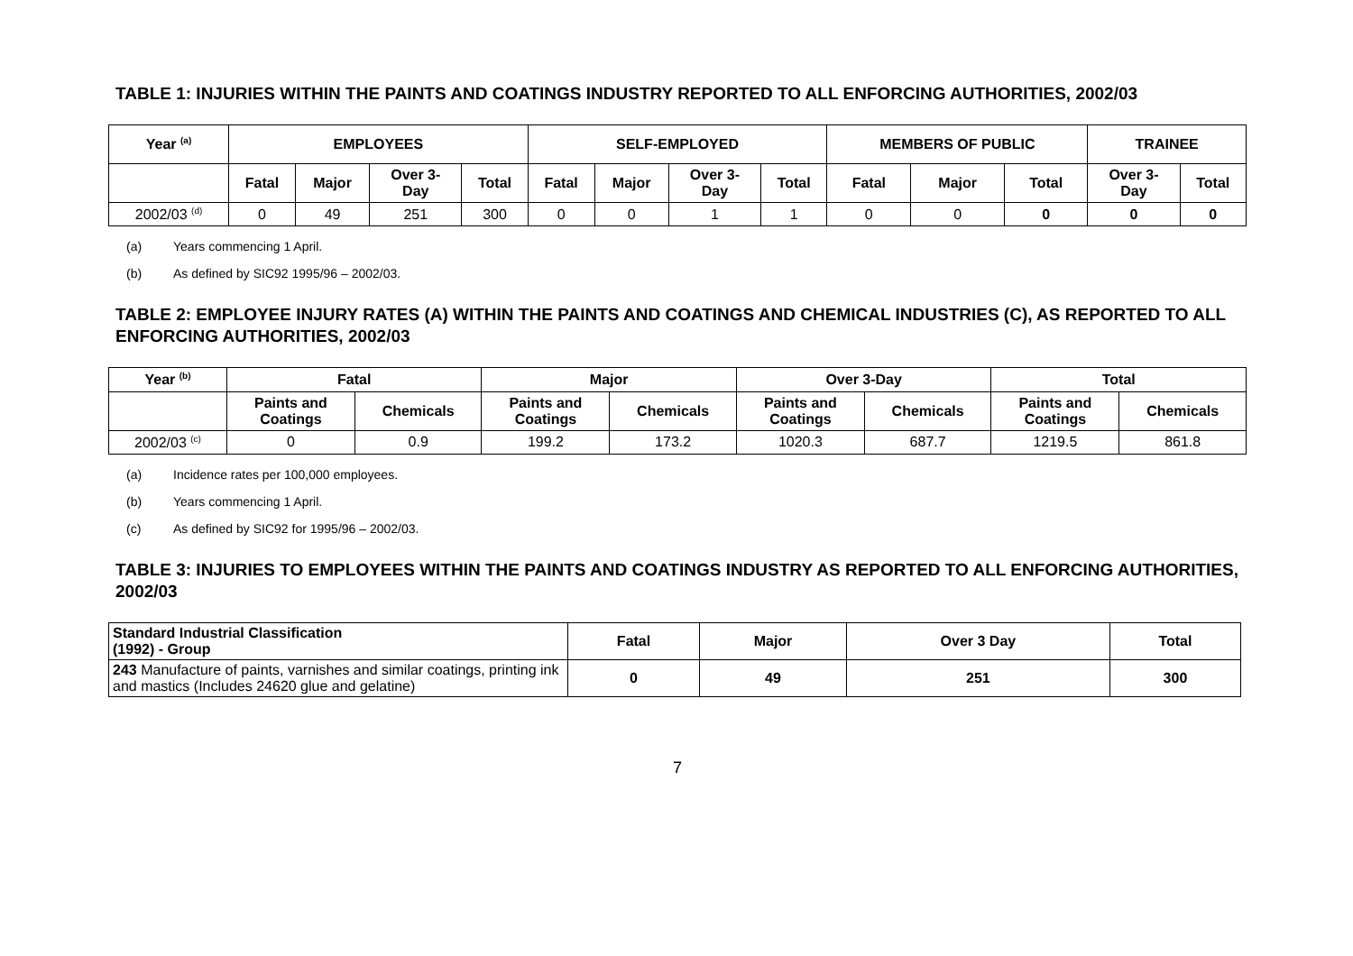TABLE 1: INJURIES WITHIN THE PAINTS AND COATINGS INDUSTRY REPORTED TO ALL ENFORCING AUTHORITIES, 2002/03
| Year <sup>(a)</sup> | EMPLOYEES | | | | SELF-EMPLOYED | | | | MEMBERS OF PUBLIC | | | TRAINEE | |
| --- | --- | --- | --- | --- | --- | --- | --- | --- | --- | --- | --- | --- | --- |
| | Fatal | Major | Over 3- Day | Total | Fatal | Major | Over 3- Day | Total | Fatal | Major | Total | Over 3- Day | Total |
| 2002/03 <sup>(d)</sup> | 0 | 49 | 251 | 300 | 0 | 0 | 1 | 1 | 0 | 0 | 0 | 0 | 0 |
(a) Years commencing 1 April.
(b) As defined by SIC92 1995/96 – 2002/03.
TABLE 2: EMPLOYEE INJURY RATES (A) WITHIN THE PAINTS AND COATINGS AND CHEMICAL INDUSTRIES (C), AS REPORTED TO ALL ENFORCING AUTHORITIES, 2002/03
| Year <sup>(b)</sup> | Fatal | | Major | | Over 3-Day | | Total | |
| --- | --- | --- | --- | --- | --- | --- | --- | --- |
| | Paints and Coatings | Chemicals | Paints and Coatings | Chemicals | Paints and Coatings | Chemicals | Paints and Coatings | Chemicals |
| 2002/03 <sup>(c)</sup> | 0 | 0.9 | 199.2 | 173.2 | 1020.3 | 687.7 | 1219.5 | 861.8 |
(a) Incidence rates per 100,000 employees.
(b) Years commencing 1 April.
(c) As defined by SIC92 for 1995/96 – 2002/03.
TABLE 3: INJURIES TO EMPLOYEES WITHIN THE PAINTS AND COATINGS INDUSTRY AS REPORTED TO ALL ENFORCING AUTHORITIES, 2002/03
| Standard Industrial Classification (1992) - Group | Fatal | Major | Over 3 Day | Total |
| --- | --- | --- | --- | --- |
| 243 Manufacture of paints, varnishes and similar coatings, printing ink and mastics (Includes 24620 glue and gelatine) | 0 | 49 | 251 | 300 |
7